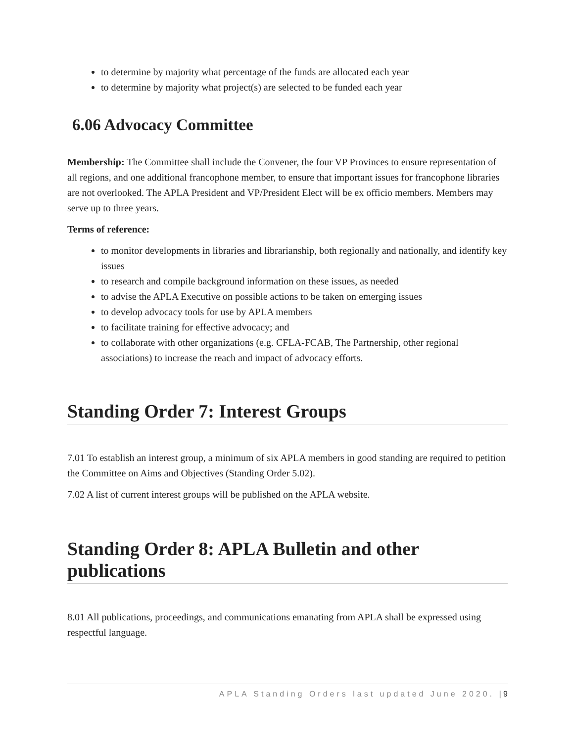to determine by majority what percentage of the funds are allocated each year
to determine by majority what project(s) are selected to be funded each year
6.06 Advocacy Committee
Membership: The Committee shall include the Convener, the four VP Provinces to ensure representation of all regions, and one additional francophone member, to ensure that important issues for francophone libraries are not overlooked. The APLA President and VP/President Elect will be ex officio members. Members may serve up to three years.
Terms of reference:
to monitor developments in libraries and librarianship, both regionally and nationally, and identify key issues
to research and compile background information on these issues, as needed
to advise the APLA Executive on possible actions to be taken on emerging issues
to develop advocacy tools for use by APLA members
to facilitate training for effective advocacy; and
to collaborate with other organizations (e.g. CFLA-FCAB, The Partnership, other regional associations) to increase the reach and impact of advocacy efforts.
Standing Order 7: Interest Groups
7.01 To establish an interest group, a minimum of six APLA members in good standing are required to petition the Committee on Aims and Objectives (Standing Order 5.02).
7.02 A list of current interest groups will be published on the APLA website.
Standing Order 8: APLA Bulletin and other publications
8.01 All publications, proceedings, and communications emanating from APLA shall be expressed using respectful language.
APLA Standing Orders last updated June 2020. | 9